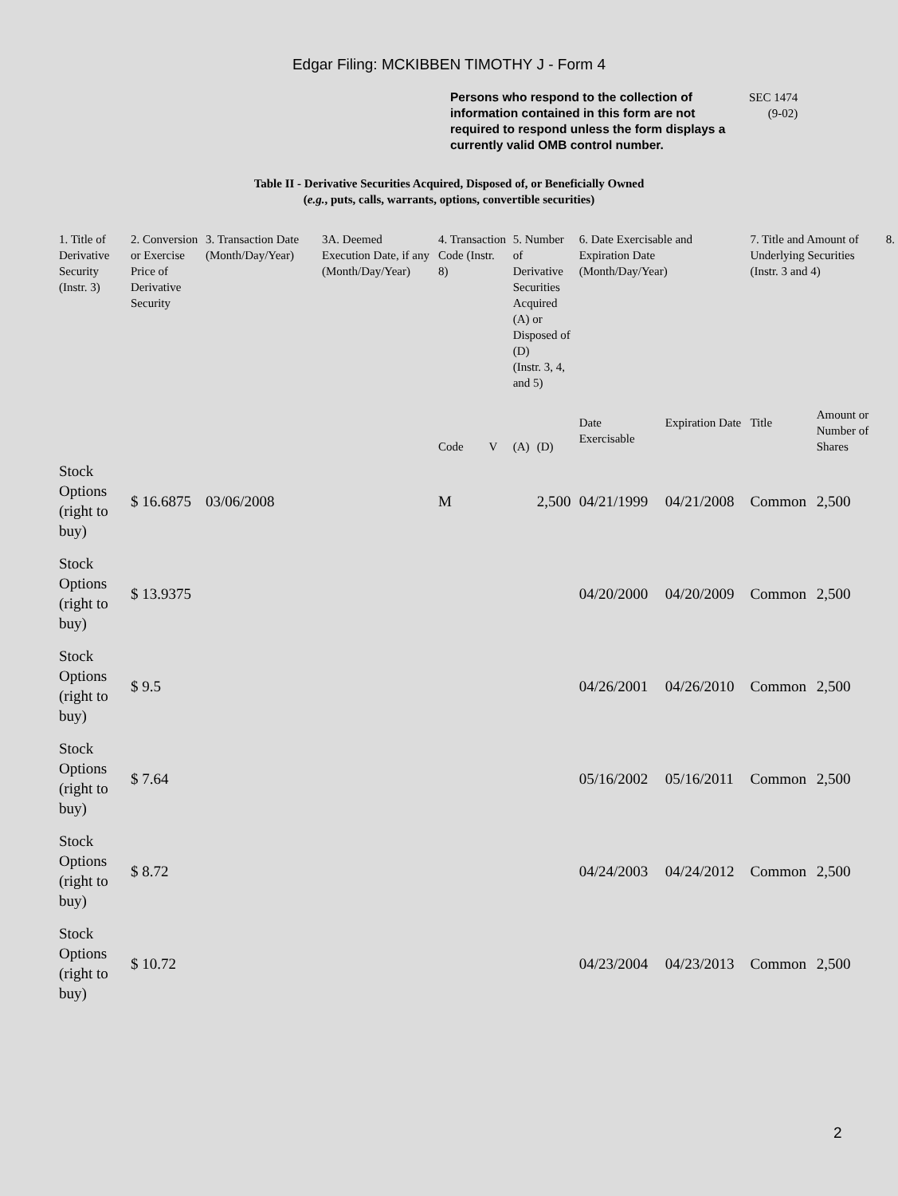Edgar Filing: MCKIBBEN TIMOTHY J - Form 4
Persons who respond to the collection of information contained in this form are not required to respond unless the form displays a currently valid OMB control number.
SEC 1474
(9-02)
Table II - Derivative Securities Acquired, Disposed of, or Beneficially Owned
(e.g., puts, calls, warrants, options, convertible securities)
| 1. Title of Derivative Security (Instr. 3) | 2. Conversion or Exercise Price of Derivative Security | 3. Transaction Date (Month/Day/Year) | 3A. Deemed Execution Date, if any (Month/Day/Year) | 4. Transaction Code (Instr. 8) | | 5. Number of Derivative Securities Acquired (A) or Disposed of (D) (Instr. 3, 4, and 5) | | 6. Date Exercisable and Expiration Date (Month/Day/Year) | | 7. Title and Amount of Underlying Securities (Instr. 3 and 4) | | 8. |
| --- | --- | --- | --- | --- | --- | --- | --- | --- | --- | --- | --- | --- |
| | | | | Code | V | (A) | (D) | Date Exercisable | Expiration Date | Title | Amount or Number of Shares | |
| Stock Options (right to buy) | $ 16.6875 | 03/06/2008 | | M | | | 2,500 | 04/21/1999 | 04/21/2008 | Common | 2,500 | |
| Stock Options (right to buy) | $ 13.9375 | | | | | | | 04/20/2000 | 04/20/2009 | Common | 2,500 | |
| Stock Options (right to buy) | $ 9.5 | | | | | | | 04/26/2001 | 04/26/2010 | Common | 2,500 | |
| Stock Options (right to buy) | $ 7.64 | | | | | | | 05/16/2002 | 05/16/2011 | Common | 2,500 | |
| Stock Options (right to buy) | $ 8.72 | | | | | | | 04/24/2003 | 04/24/2012 | Common | 2,500 | |
| Stock Options (right to buy) | $ 10.72 | | | | | | | 04/23/2004 | 04/23/2013 | Common | 2,500 | |
2